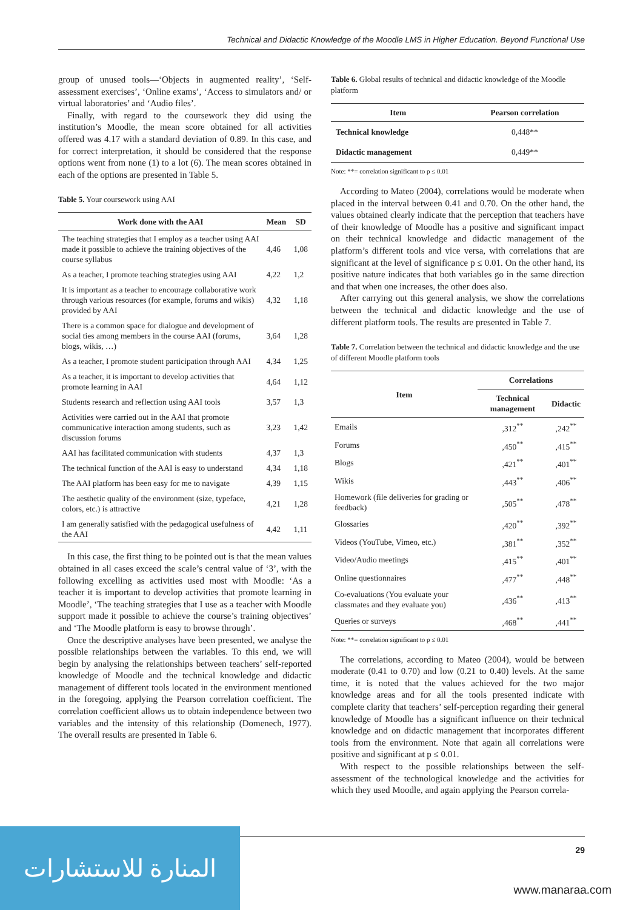Technical and Didactic Knowledge of the Moodle LMS in Higher Education. Beyond Functional Use
group of unused tools—‘Objects in augmented reality’, ‘Self-assessment exercises’, ‘Online exams’, ‘Access to simulators and/ or virtual laboratories’ and ‘Audio files’.
Finally, with regard to the coursework they did using the institution’s Moodle, the mean score obtained for all activities offered was 4.17 with a standard deviation of 0.89. In this case, and for correct interpretation, it should be considered that the response options went from none (1) to a lot (6). The mean scores obtained in each of the options are presented in Table 5.
Table 5. Your coursework using AAI
| Work done with the AAI | Mean | SD |
| --- | --- | --- |
| The teaching strategies that I employ as a teacher using AAI made it possible to achieve the training objectives of the course syllabus | 4,46 | 1,08 |
| As a teacher, I promote teaching strategies using AAI | 4,22 | 1,2 |
| It is important as a teacher to encourage collaborative work through various resources (for example, forums and wikis) provided by AAI | 4,32 | 1,18 |
| There is a common space for dialogue and development of social ties among members in the course AAI (forums, blogs, wikis, …) | 3,64 | 1,28 |
| As a teacher, I promote student participation through AAI | 4,34 | 1,25 |
| As a teacher, it is important to develop activities that promote learning in AAI | 4,64 | 1,12 |
| Students research and reflection using AAI tools | 3,57 | 1,3 |
| Activities were carried out in the AAI that promote communicative interaction among students, such as discussion forums | 3,23 | 1,42 |
| AAI has facilitated communication with students | 4,37 | 1,3 |
| The technical function of the AAI is easy to understand | 4,34 | 1,18 |
| The AAI platform has been easy for me to navigate | 4,39 | 1,15 |
| The aesthetic quality of the environment (size, typeface, colors, etc.) is attractive | 4,21 | 1,28 |
| I am generally satisfied with the pedagogical usefulness of the AAI | 4,42 | 1,11 |
In this case, the first thing to be pointed out is that the mean values obtained in all cases exceed the scale’s central value of ‘3’, with the following excelling as activities used most with Moodle: ‘As a teacher it is important to develop activities that promote learning in Moodle’, ‘The teaching strategies that I use as a teacher with Moodle support made it possible to achieve the course’s training objectives’ and ‘The Moodle platform is easy to browse through’.
Once the descriptive analyses have been presented, we analyse the possible relationships between the variables. To this end, we will begin by analysing the relationships between teachers’ self-reported knowledge of Moodle and the technical knowledge and didactic management of different tools located in the environment mentioned in the foregoing, applying the Pearson correlation coefficient. The correlation coefficient allows us to obtain independence between two variables and the intensity of this relationship (Domenech, 1977). The overall results are presented in Table 6.
Table 6. Global results of technical and didactic knowledge of the Moodle platform
| Item | Pearson correlation |
| --- | --- |
| Technical knowledge | 0,448** |
| Didactic management | 0,449** |
Note: **= correlation significant to p ≤ 0.01
According to Mateo (2004), correlations would be moderate when placed in the interval between 0.41 and 0.70. On the other hand, the values obtained clearly indicate that the perception that teachers have of their knowledge of Moodle has a positive and significant impact on their technical knowledge and didactic management of the platform’s different tools and vice versa, with correlations that are significant at the level of significance p ≤ 0.01. On the other hand, its positive nature indicates that both variables go in the same direction and that when one increases, the other does also.
After carrying out this general analysis, we show the correlations between the technical and didactic knowledge and the use of different platform tools. The results are presented in Table 7.
Table 7. Correlation between the technical and didactic knowledge and the use of different Moodle platform tools
| Item | Correlations | |
| --- | --- | --- |
| | Technical management | Didactic |
| Emails | ,312<sup>**</sup> | ,242<sup>**</sup> |
| Forums | ,450<sup>**</sup> | ,415<sup>**</sup> |
| Blogs | ,421<sup>**</sup> | ,401<sup>**</sup> |
| Wikis | ,443<sup>**</sup> | ,406<sup>**</sup> |
| Homework (file deliveries for grading or feedback) | ,505<sup>**</sup> | ,478<sup>**</sup> |
| Glossaries | ,420<sup>**</sup> | ,392<sup>**</sup> |
| Videos (YouTube, Vimeo, etc.) | ,381<sup>**</sup> | ,352<sup>**</sup> |
| Video/Audio meetings | ,415<sup>**</sup> | ,401<sup>**</sup> |
| Online questionnaires | ,477<sup>**</sup> | ,448<sup>**</sup> |
| Co-evaluations (You evaluate your classmates and they evaluate you) | ,436<sup>**</sup> | ,413<sup>**</sup> |
| Queries or surveys | ,468<sup>**</sup> | ,441<sup>**</sup> |
Note: **= correlation significant to p ≤ 0.01
The correlations, according to Mateo (2004), would be between moderate (0.41 to 0.70) and low (0.21 to 0.40) levels. At the same time, it is noted that the values achieved for the two major knowledge areas and for all the tools presented indicate with complete clarity that teachers’ self-perception regarding their general knowledge of Moodle has a significant influence on their technical knowledge and on didactic management that incorporates different tools from the environment. Note that again all correlations were positive and significant at p ≤ 0.01.
With respect to the possible relationships between the self-assessment of the technological knowledge and the activities for which they used Moodle, and again applying the Pearson correla-
29
المنارة للاستشارات
www.manaraa.com